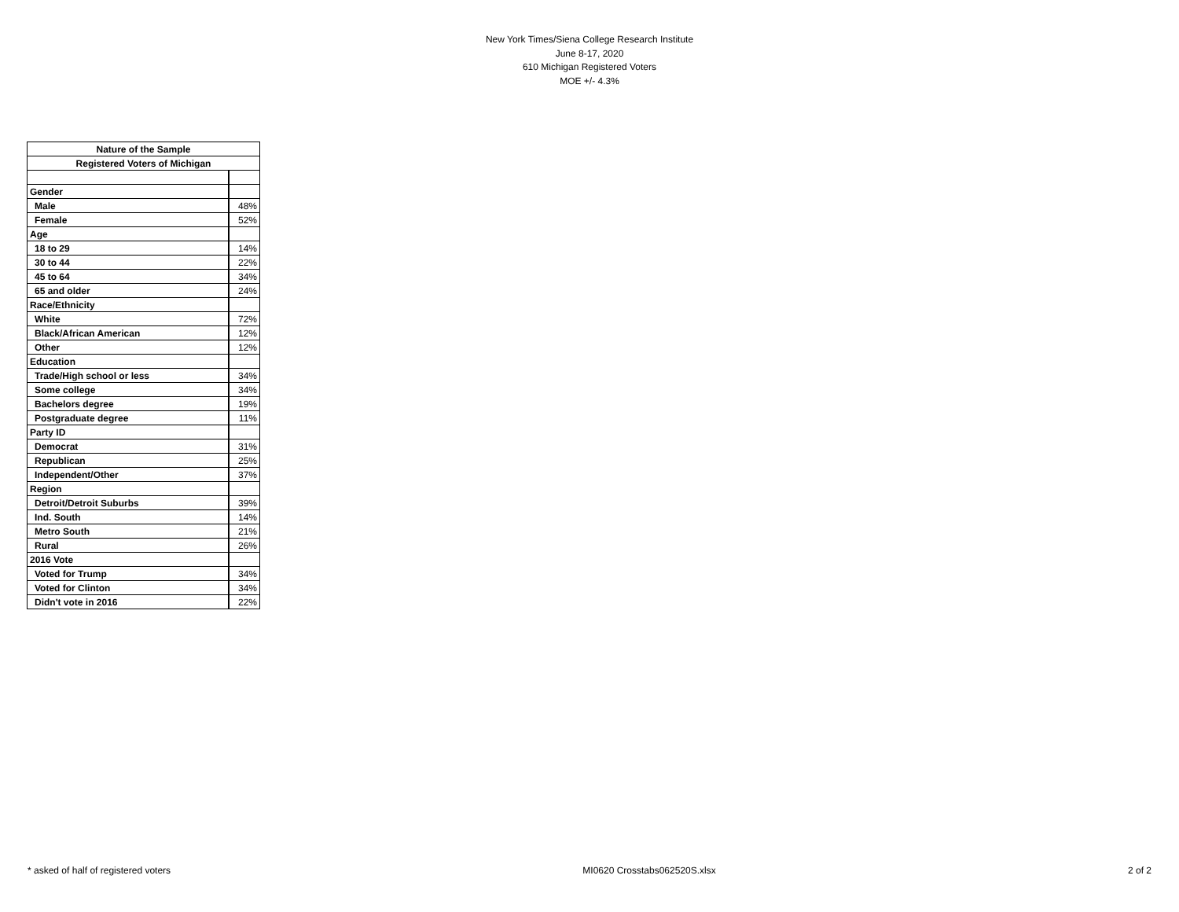New York Times/Siena College Research Institute
June 8-17, 2020
610 Michigan Registered Voters
MOE +/- 4.3%
| Nature of the Sample | |
| Registered Voters of Michigan | |
| Gender | |
| Male | 48% |
| Female | 52% |
| Age | |
| 18 to 29 | 14% |
| 30 to 44 | 22% |
| 45 to 64 | 34% |
| 65 and older | 24% |
| Race/Ethnicity | |
| White | 72% |
| Black/African American | 12% |
| Other | 12% |
| Education | |
| Trade/High school or less | 34% |
| Some college | 34% |
| Bachelors degree | 19% |
| Postgraduate degree | 11% |
| Party ID | |
| Democrat | 31% |
| Republican | 25% |
| Independent/Other | 37% |
| Region | |
| Detroit/Detroit Suburbs | 39% |
| Ind. South | 14% |
| Metro South | 21% |
| Rural | 26% |
| 2016 Vote | |
| Voted for Trump | 34% |
| Voted for Clinton | 34% |
| Didn't vote in 2016 | 22% |
* asked of half of registered voters MI0620 Crosstabs062520S.xlsx 2 of 2